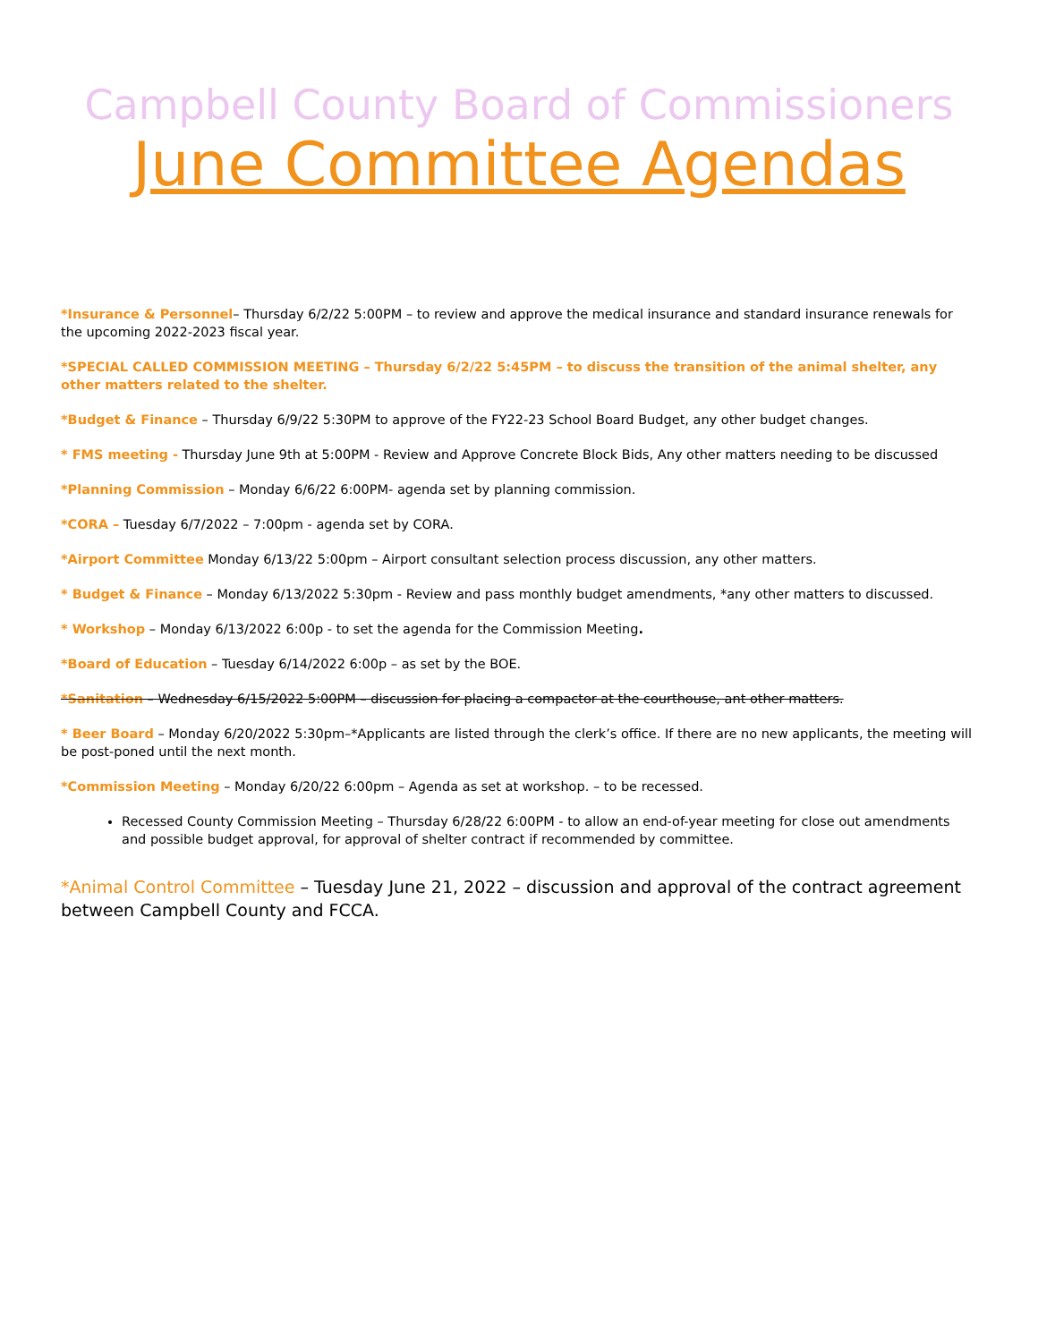Campbell County Board of Commissioners
June Committee Agendas
*Insurance & Personnel– Thursday 6/2/22 5:00PM – to review and approve the medical insurance and standard insurance renewals for the upcoming 2022-2023 fiscal year.
*SPECIAL CALLED COMMISSION MEETING – Thursday 6/2/22 5:45PM – to discuss the transition of the animal shelter, any other matters related to the shelter.
*Budget & Finance – Thursday 6/9/22 5:30PM to approve of the FY22-23 School Board Budget, any other budget changes.
* FMS meeting - Thursday June 9th at 5:00PM - Review and Approve Concrete Block Bids, Any other matters needing to be discussed
*Planning Commission – Monday 6/6/22 6:00PM- agenda set by planning commission.
*CORA – Tuesday 6/7/2022 – 7:00pm - agenda set by CORA.
*Airport Committee Monday 6/13/22 5:00pm – Airport consultant selection process discussion, any other matters.
* Budget & Finance – Monday 6/13/2022 5:30pm - Review and pass monthly budget amendments, *any other matters to discussed.
* Workshop – Monday 6/13/2022 6:00p - to set the agenda for the Commission Meeting.
*Board of Education – Tuesday 6/14/2022 6:00p – as set by the BOE.
*Sanitation – Wednesday 6/15/2022 5:00PM – discussion for placing a compactor at the courthouse, ant other matters.
* Beer Board – Monday 6/20/2022 5:30pm–*Applicants are listed through the clerk’s office. If there are no new applicants, the meeting will be post-poned until the next month.
*Commission Meeting – Monday 6/20/22 6:00pm – Agenda as set at workshop. – to be recessed.
Recessed County Commission Meeting – Thursday 6/28/22 6:00PM - to allow an end-of-year meeting for close out amendments and possible budget approval, for approval of shelter contract if recommended by committee.
*Animal Control Committee – Tuesday June 21, 2022 – discussion and approval of the contract agreement between Campbell County and FCCA.